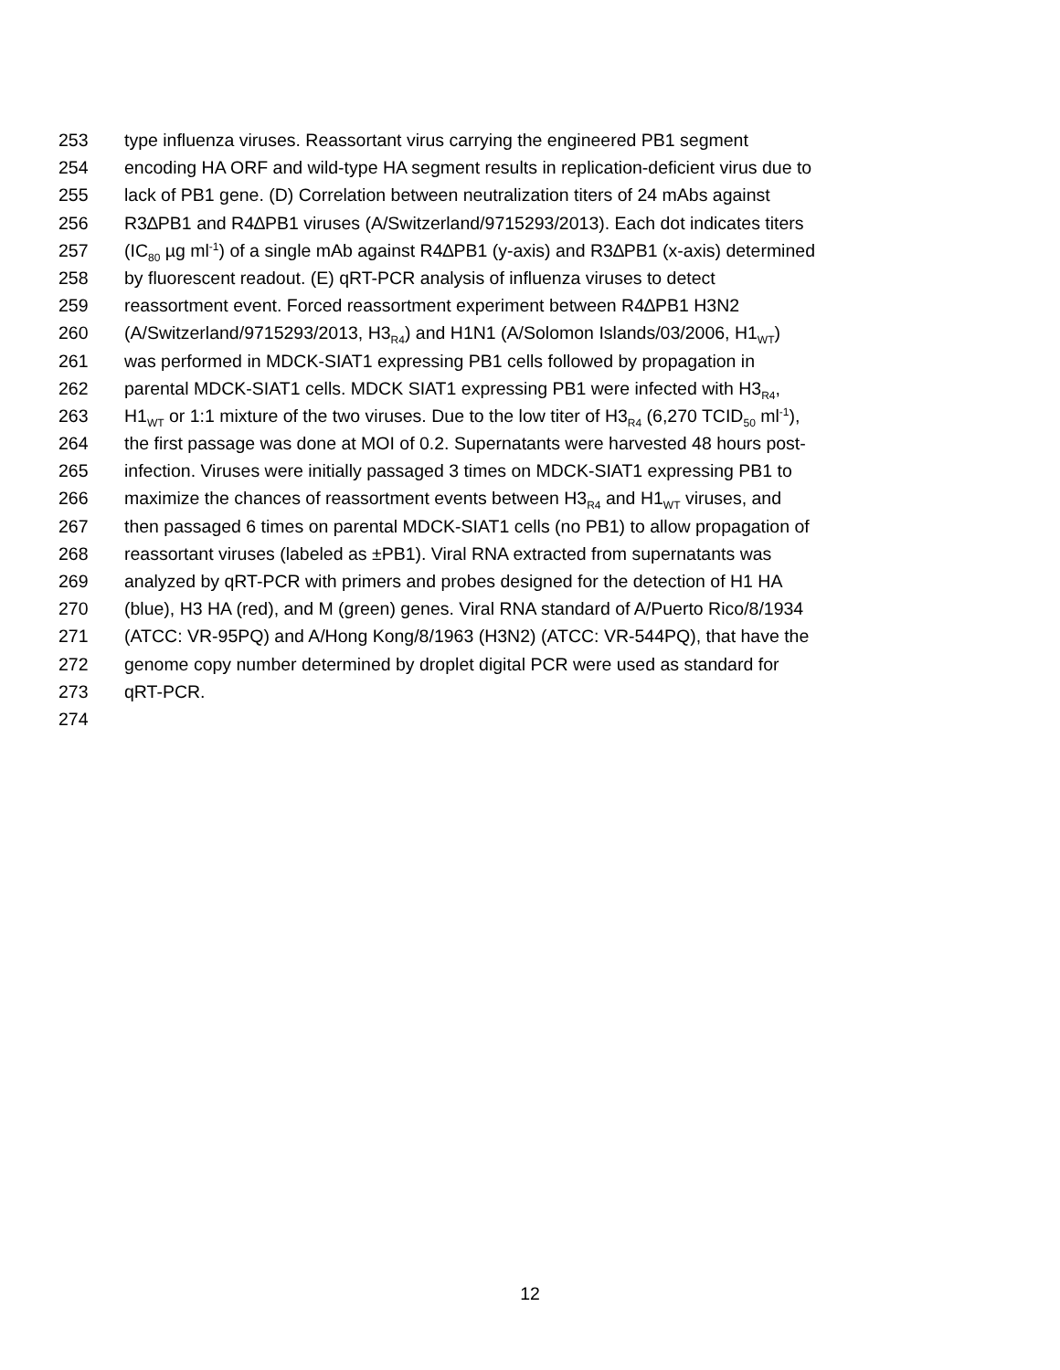253 type influenza viruses. Reassortant virus carrying the engineered PB1 segment
254 encoding HA ORF and wild-type HA segment results in replication-deficient virus due to
255 lack of PB1 gene. (D) Correlation between neutralization titers of 24 mAbs against
256 R3∆PB1 and R4∆PB1 viruses (A/Switzerland/9715293/2013). Each dot indicates titers
257 (IC<sub>80</sub> µg ml<sup>-1</sup>) of a single mAb against R4∆PB1 (y-axis) and R3∆PB1 (x-axis) determined
258 by fluorescent readout. (E) qRT-PCR analysis of influenza viruses to detect
259 reassortment event. Forced reassortment experiment between R4∆PB1 H3N2
260 (A/Switzerland/9715293/2013, H3<sub>R4</sub>) and H1N1 (A/Solomon Islands/03/2006, H1<sub>WT</sub>)
261 was performed in MDCK-SIAT1 expressing PB1 cells followed by propagation in
262 parental MDCK-SIAT1 cells. MDCK SIAT1 expressing PB1 were infected with H3<sub>R4</sub>,
263 H1<sub>WT</sub> or 1:1 mixture of the two viruses. Due to the low titer of H3<sub>R4</sub> (6,270 TCID<sub>50</sub> ml<sup>-1</sup>),
264 the first passage was done at MOI of 0.2. Supernatants were harvested 48 hours post-
265 infection. Viruses were initially passaged 3 times on MDCK-SIAT1 expressing PB1 to
266 maximize the chances of reassortment events between H3<sub>R4</sub> and H1<sub>WT</sub> viruses, and
267 then passaged 6 times on parental MDCK-SIAT1 cells (no PB1) to allow propagation of
268 reassortant viruses (labeled as ±PB1). Viral RNA extracted from supernatants was
269 analyzed by qRT-PCR with primers and probes designed for the detection of H1 HA
270 (blue), H3 HA (red), and M (green) genes. Viral RNA standard of A/Puerto Rico/8/1934
271 (ATCC: VR-95PQ) and A/Hong Kong/8/1963 (H3N2) (ATCC: VR-544PQ), that have the
272 genome copy number determined by droplet digital PCR were used as standard for
273 qRT-PCR.
274
12